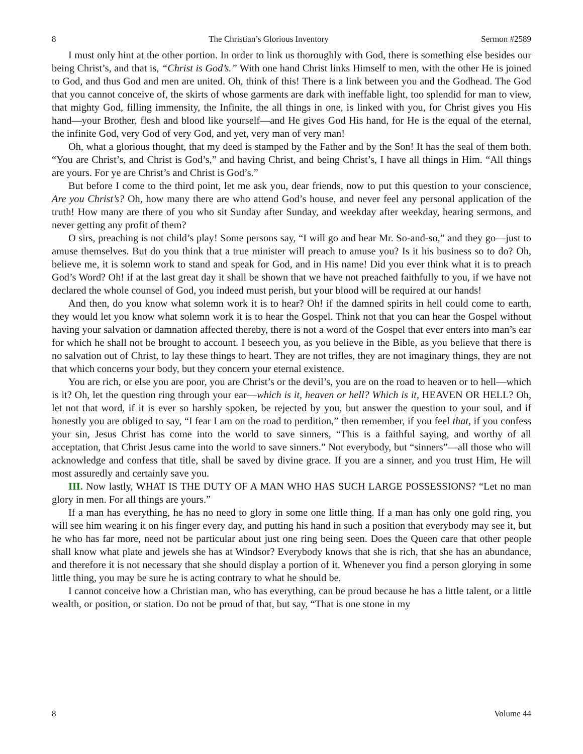8 The Christian’s Glorious Inventory Sermon #2589
I must only hint at the other portion. In order to link us thoroughly with God, there is something else besides our being Christ’s, and that is, “Christ is God’s.” With one hand Christ links Himself to men, with the other He is joined to God, and thus God and men are united. Oh, think of this! There is a link between you and the Godhead. The God that you cannot conceive of, the skirts of whose garments are dark with ineffable light, too splendid for man to view, that mighty God, filling immensity, the Infinite, the all things in one, is linked with you, for Christ gives you His hand—your Brother, flesh and blood like yourself—and He gives God His hand, for He is the equal of the eternal, the infinite God, very God of very God, and yet, very man of very man!
Oh, what a glorious thought, that my deed is stamped by the Father and by the Son! It has the seal of them both. “You are Christ’s, and Christ is God’s,” and having Christ, and being Christ’s, I have all things in Him. “All things are yours. For ye are Christ’s and Christ is God’s.”
But before I come to the third point, let me ask you, dear friends, now to put this question to your conscience, Are you Christ’s? Oh, how many there are who attend God’s house, and never feel any personal application of the truth! How many are there of you who sit Sunday after Sunday, and weekday after weekday, hearing sermons, and never getting any profit of them?
O sirs, preaching is not child’s play! Some persons say, “I will go and hear Mr. So-and-so,” and they go—just to amuse themselves. But do you think that a true minister will preach to amuse you? Is it his business so to do? Oh, believe me, it is solemn work to stand and speak for God, and in His name! Did you ever think what it is to preach God’s Word? Oh! if at the last great day it shall be shown that we have not preached faithfully to you, if we have not declared the whole counsel of God, you indeed must perish, but your blood will be required at our hands!
And then, do you know what solemn work it is to hear? Oh! if the damned spirits in hell could come to earth, they would let you know what solemn work it is to hear the Gospel. Think not that you can hear the Gospel without having your salvation or damnation affected thereby, there is not a word of the Gospel that ever enters into man’s ear for which he shall not be brought to account. I beseech you, as you believe in the Bible, as you believe that there is no salvation out of Christ, to lay these things to heart. They are not trifles, they are not imaginary things, they are not that which concerns your body, but they concern your eternal existence.
You are rich, or else you are poor, you are Christ’s or the devil’s, you are on the road to heaven or to hell—which is it? Oh, let the question ring through your ear—which is it, heaven or hell? Which is it, HEAVEN OR HELL? Oh, let not that word, if it is ever so harshly spoken, be rejected by you, but answer the question to your soul, and if honestly you are obliged to say, “I fear I am on the road to perdition,” then remember, if you feel that, if you confess your sin, Jesus Christ has come into the world to save sinners, “This is a faithful saying, and worthy of all acceptation, that Christ Jesus came into the world to save sinners.” Not everybody, but “sinners”—all those who will acknowledge and confess that title, shall be saved by divine grace. If you are a sinner, and you trust Him, He will most assuredly and certainly save you.
III. Now lastly, WHAT IS THE DUTY OF A MAN WHO HAS SUCH LARGE POSSESSIONS? “Let no man glory in men. For all things are yours.”
If a man has everything, he has no need to glory in some one little thing. If a man has only one gold ring, you will see him wearing it on his finger every day, and putting his hand in such a position that everybody may see it, but he who has far more, need not be particular about just one ring being seen. Does the Queen care that other people shall know what plate and jewels she has at Windsor? Everybody knows that she is rich, that she has an abundance, and therefore it is not necessary that she should display a portion of it. Whenever you find a person glorying in some little thing, you may be sure he is acting contrary to what he should be.
I cannot conceive how a Christian man, who has everything, can be proud because he has a little talent, or a little wealth, or position, or station. Do not be proud of that, but say, “That is one stone in my
8 Volume 44